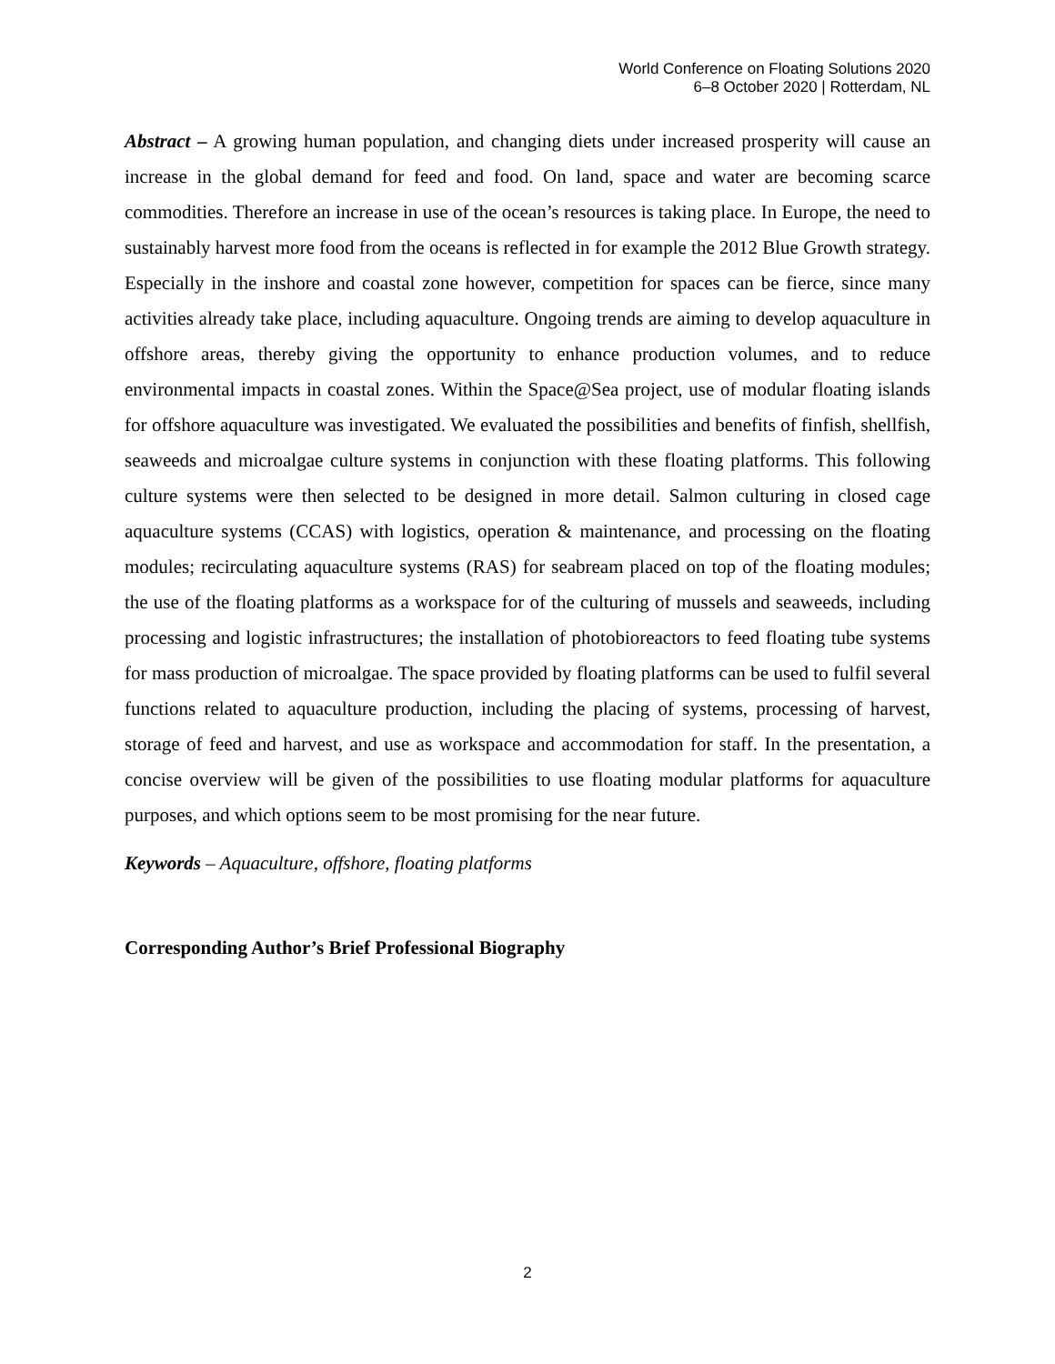World Conference on Floating Solutions 2020
6–8 October 2020 | Rotterdam, NL
Abstract – A growing human population, and changing diets under increased prosperity will cause an increase in the global demand for feed and food. On land, space and water are becoming scarce commodities. Therefore an increase in use of the ocean’s resources is taking place. In Europe, the need to sustainably harvest more food from the oceans is reflected in for example the 2012 Blue Growth strategy. Especially in the inshore and coastal zone however, competition for spaces can be fierce, since many activities already take place, including aquaculture. Ongoing trends are aiming to develop aquaculture in offshore areas, thereby giving the opportunity to enhance production volumes, and to reduce environmental impacts in coastal zones. Within the Space@Sea project, use of modular floating islands for offshore aquaculture was investigated. We evaluated the possibilities and benefits of finfish, shellfish, seaweeds and microalgae culture systems in conjunction with these floating platforms. This following culture systems were then selected to be designed in more detail. Salmon culturing in closed cage aquaculture systems (CCAS) with logistics, operation & maintenance, and processing on the floating modules; recirculating aquaculture systems (RAS) for seabream placed on top of the floating modules; the use of the floating platforms as a workspace for of the culturing of mussels and seaweeds, including processing and logistic infrastructures; the installation of photobioreactors to feed floating tube systems for mass production of microalgae. The space provided by floating platforms can be used to fulfil several functions related to aquaculture production, including the placing of systems, processing of harvest, storage of feed and harvest, and use as workspace and accommodation for staff. In the presentation, a concise overview will be given of the possibilities to use floating modular platforms for aquaculture purposes, and which options seem to be most promising for the near future.
Keywords – Aquaculture, offshore, floating platforms
Corresponding Author’s Brief Professional Biography
2